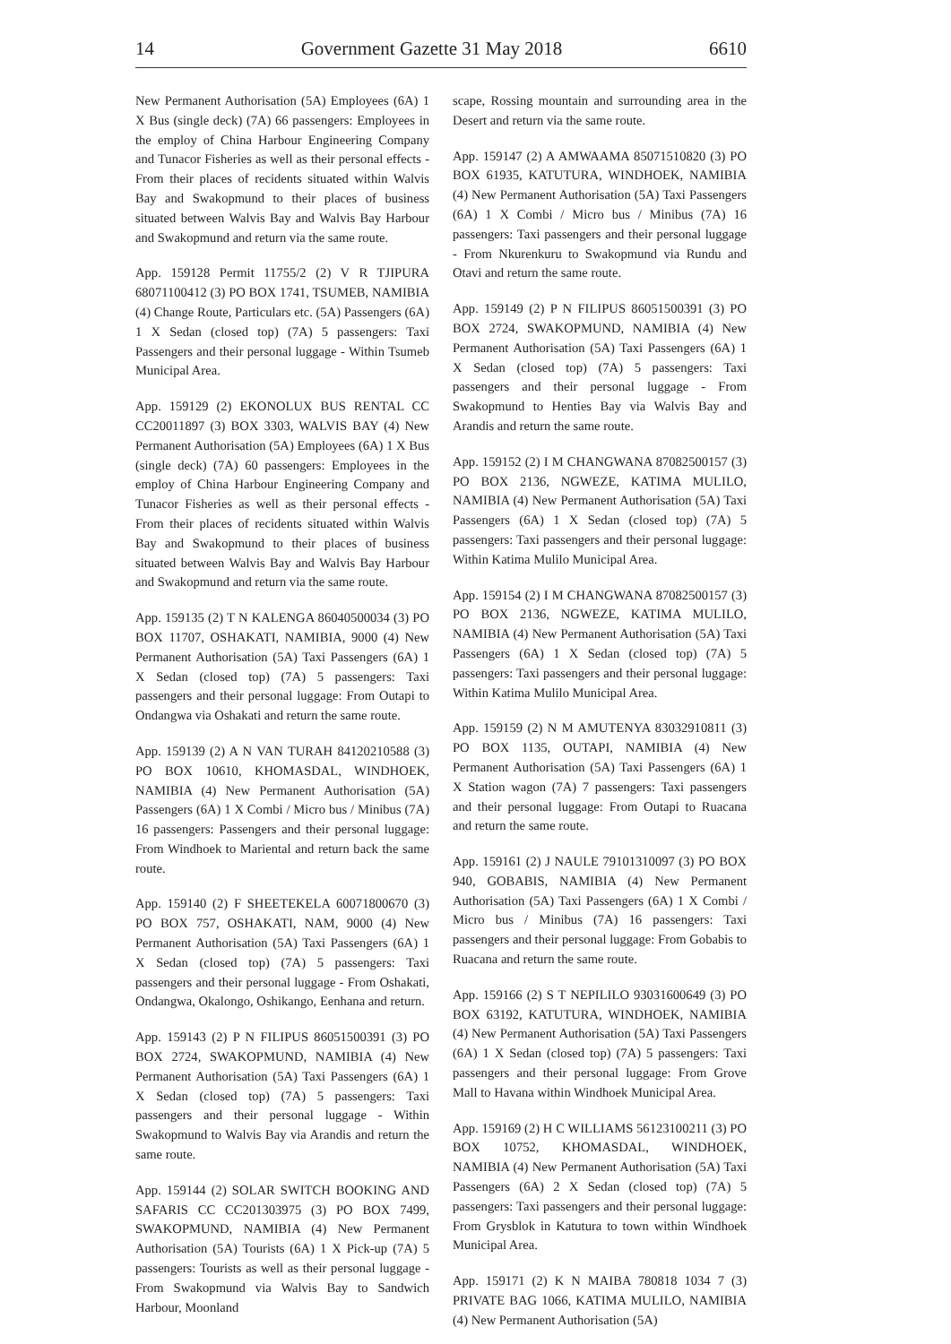14 Government Gazette 31 May 2018 6610
New Permanent Authorisation (5A) Employees (6A) 1 X Bus (single deck) (7A) 66 passengers: Employees in the employ of China Harbour Engineering Company and Tunacor Fisheries as well as their personal effects - From their places of recidents situated within Walvis Bay and Swakopmund to their places of business situated between Walvis Bay and Walvis Bay Harbour and Swakopmund and return via the same route.
App. 159128 Permit 11755/2 (2) V R TJIPURA 68071100412 (3) PO BOX 1741, TSUMEB, NAMIBIA (4) Change Route, Particulars etc. (5A) Passengers (6A) 1 X Sedan (closed top) (7A) 5 passengers: Taxi Passengers and their personal luggage - Within Tsumeb Municipal Area.
App. 159129 (2) EKONOLUX BUS RENTAL CC CC20011897 (3) BOX 3303, WALVIS BAY (4) New Permanent Authorisation (5A) Employees (6A) 1 X Bus (single deck) (7A) 60 passengers: Employees in the employ of China Harbour Engineering Company and Tunacor Fisheries as well as their personal effects - From their places of recidents situated within Walvis Bay and Swakopmund to their places of business situated between Walvis Bay and Walvis Bay Harbour and Swakopmund and return via the same route.
App. 159135 (2) T N KALENGA 86040500034 (3) PO BOX 11707, OSHAKATI, NAMIBIA, 9000 (4) New Permanent Authorisation (5A) Taxi Passengers (6A) 1 X Sedan (closed top) (7A) 5 passengers: Taxi passengers and their personal luggage: From Outapi to Ondangwa via Oshakati and return the same route.
App. 159139 (2) A N VAN TURAH 84120210588 (3) PO BOX 10610, KHOMASDAL, WINDHOEK, NAMIBIA (4) New Permanent Authorisation (5A) Passengers (6A) 1 X Combi / Micro bus / Minibus (7A) 16 passengers: Passengers and their personal luggage: From Windhoek to Mariental and return back the same route.
App. 159140 (2) F SHEETEKELA 60071800670 (3) PO BOX 757, OSHAKATI, NAM, 9000 (4) New Permanent Authorisation (5A) Taxi Passengers (6A) 1 X Sedan (closed top) (7A) 5 passengers: Taxi passengers and their personal luggage - From Oshakati, Ondangwa, Okalongo, Oshikango, Eenhana and return.
App. 159143 (2) P N FILIPUS 86051500391 (3) PO BOX 2724, SWAKOPMUND, NAMIBIA (4) New Permanent Authorisation (5A) Taxi Passengers (6A) 1 X Sedan (closed top) (7A) 5 passengers: Taxi passengers and their personal luggage - Within Swakopmund to Walvis Bay via Arandis and return the same route.
App. 159144 (2) SOLAR SWITCH BOOKING AND SAFARIS CC CC201303975 (3) PO BOX 7499, SWAKOPMUND, NAMIBIA (4) New Permanent Authorisation (5A) Tourists (6A) 1 X Pick-up (7A) 5 passengers: Tourists as well as their personal luggage - From Swakopmund via Walvis Bay to Sandwich Harbour, Moonland
scape, Rossing mountain and surrounding area in the Desert and return via the same route.
App. 159147 (2) A AMWAAMA 85071510820 (3) PO BOX 61935, KATUTURA, WINDHOEK, NAMIBIA (4) New Permanent Authorisation (5A) Taxi Passengers (6A) 1 X Combi / Micro bus / Minibus (7A) 16 passengers: Taxi passengers and their personal luggage - From Nkurenkuru to Swakopmund via Rundu and Otavi and return the same route.
App. 159149 (2) P N FILIPUS 86051500391 (3) PO BOX 2724, SWAKOPMUND, NAMIBIA (4) New Permanent Authorisation (5A) Taxi Passengers (6A) 1 X Sedan (closed top) (7A) 5 passengers: Taxi passengers and their personal luggage - From Swakopmund to Henties Bay via Walvis Bay and Arandis and return the same route.
App. 159152 (2) I M CHANGWANA 87082500157 (3) PO BOX 2136, NGWEZE, KATIMA MULILO, NAMIBIA (4) New Permanent Authorisation (5A) Taxi Passengers (6A) 1 X Sedan (closed top) (7A) 5 passengers: Taxi passengers and their personal luggage: Within Katima Mulilo Municipal Area.
App. 159154 (2) I M CHANGWANA 87082500157 (3) PO BOX 2136, NGWEZE, KATIMA MULILO, NAMIBIA (4) New Permanent Authorisation (5A) Taxi Passengers (6A) 1 X Sedan (closed top) (7A) 5 passengers: Taxi passengers and their personal luggage: Within Katima Mulilo Municipal Area.
App. 159159 (2) N M AMUTENYA 83032910811 (3) PO BOX 1135, OUTAPI, NAMIBIA (4) New Permanent Authorisation (5A) Taxi Passengers (6A) 1 X Station wagon (7A) 7 passengers: Taxi passengers and their personal luggage: From Outapi to Ruacana and return the same route.
App. 159161 (2) J NAULE 79101310097 (3) PO BOX 940, GOBABIS, NAMIBIA (4) New Permanent Authorisation (5A) Taxi Passengers (6A) 1 X Combi / Micro bus / Minibus (7A) 16 passengers: Taxi passengers and their personal luggage: From Gobabis to Ruacana and return the same route.
App. 159166 (2) S T NEPILILO 93031600649 (3) PO BOX 63192, KATUTURA, WINDHOEK, NAMIBIA (4) New Permanent Authorisation (5A) Taxi Passengers (6A) 1 X Sedan (closed top) (7A) 5 passengers: Taxi passengers and their personal luggage: From Grove Mall to Havana within Windhoek Municipal Area.
App. 159169 (2) H C WILLIAMS 56123100211 (3) PO BOX 10752, KHOMASDAL, WINDHOEK, NAMIBIA (4) New Permanent Authorisation (5A) Taxi Passengers (6A) 2 X Sedan (closed top) (7A) 5 passengers: Taxi passengers and their personal luggage: From Grysblok in Katutura to town within Windhoek Municipal Area.
App. 159171 (2) K N MAIBA 780818 1034 7 (3) PRIVATE BAG 1066, KATIMA MULILO, NAMIBIA (4) New Permanent Authorisation (5A)